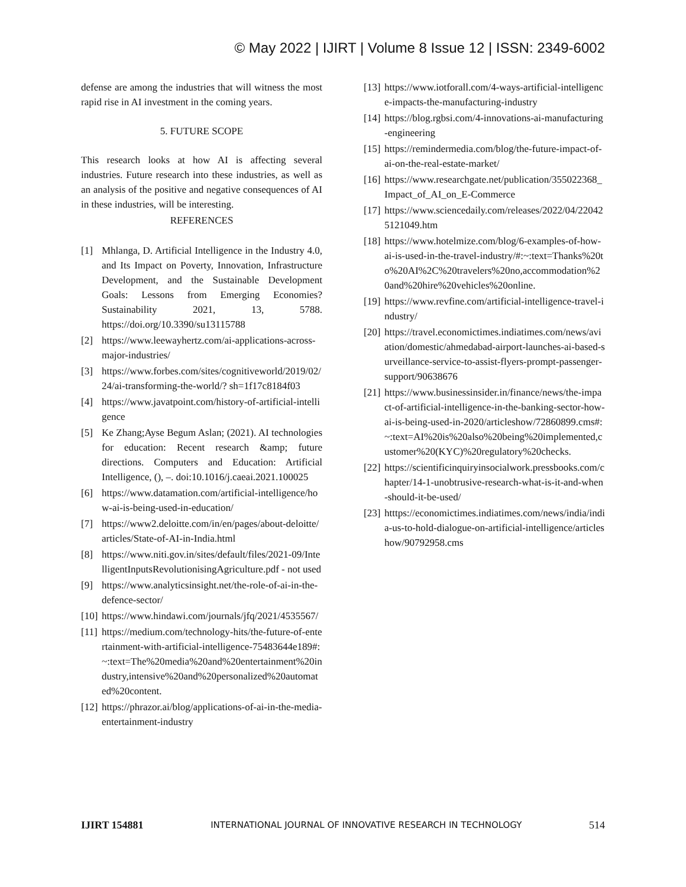© May 2022 | IJIRT | Volume 8 Issue 12 | ISSN: 2349-6002
defense are among the industries that will witness the most rapid rise in AI investment in the coming years.
5. FUTURE SCOPE
This research looks at how AI is affecting several industries. Future research into these industries, as well as an analysis of the positive and negative consequences of AI in these industries, will be interesting.
REFERENCES
[1] Mhlanga, D. Artificial Intelligence in the Industry 4.0, and Its Impact on Poverty, Innovation, Infrastructure Development, and the Sustainable Development Goals: Lessons from Emerging Economies? Sustainability 2021, 13, 5788. https://doi.org/10.3390/su13115788
[2] https://www.leewayhertz.com/ai-applications-across-major-industries/
[3] https://www.forbes.com/sites/cognitiveworld/2019/02/24/ai-transforming-the-world/? sh=1f17c8184f03
[4] https://www.javatpoint.com/history-of-artificial-intelligence
[5] Ke Zhang;Ayse Begum Aslan; (2021). AI technologies for education: Recent research &amp; future directions. Computers and Education: Artificial Intelligence, (), –. doi:10.1016/j.caeai.2021.100025
[6] https://www.datamation.com/artificial-intelligence/how-ai-is-being-used-in-education/
[7] https://www2.deloitte.com/in/en/pages/about-deloitte/articles/State-of-AI-in-India.html
[8] https://www.niti.gov.in/sites/default/files/2021-09/IntelligentInputsRevolutionisingAgriculture.pdf - not used
[9] https://www.analyticsinsight.net/the-role-of-ai-in-the-defence-sector/
[10] https://www.hindawi.com/journals/jfq/2021/4535567/
[11] https://medium.com/technology-hits/the-future-of-entertainment-with-artificial-intelligence-75483644e189#:~:text=The%20media%20and%20entertainment%20industry,intensive%20and%20personalized%20automated%20content.
[12] https://phrazor.ai/blog/applications-of-ai-in-the-media-entertainment-industry
[13] https://www.iotforall.com/4-ways-artificial-intelligence-impacts-the-manufacturing-industry
[14] https://blog.rgbsi.com/4-innovations-ai-manufacturing-engineering
[15] https://remindermedia.com/blog/the-future-impact-of-ai-on-the-real-estate-market/
[16] https://www.researchgate.net/publication/355022368_Impact_of_AI_on_E-Commerce
[17] https://www.sciencedaily.com/releases/2022/04/220425121049.htm
[18] https://www.hotelmize.com/blog/6-examples-of-how-ai-is-used-in-the-travel-industry/#:~:text=Thanks%20to%20AI%2C%20travelers%20no,accommodation%20and%20hire%20vehicles%20online.
[19] https://www.revfine.com/artificial-intelligence-travel-industry/
[20] https://travel.economictimes.indiatimes.com/news/aviation/domestic/ahmedabad-airport-launches-ai-based-surveillance-service-to-assist-flyers-prompt-passenger-support/90638676
[21] https://www.businessinsider.in/finance/news/the-impact-of-artificial-intelligence-in-the-banking-sector-how-ai-is-being-used-in-2020/articleshow/72860899.cms#:~:text=AI%20is%20also%20being%20implemented,customer%20(KYC)%20regulatory%20checks.
[22] https://scientificinquiryinsocialwork.pressbooks.com/chapter/14-1-unobtrusive-research-what-is-it-and-when-should-it-be-used/
[23] htttps://economictimes.indiatimes.com/news/india/india-us-to-hold-dialogue-on-artificial-intelligence/articleshow/90792958.cms
IJIRT 154881 INTERNATIONAL JOURNAL OF INNOVATIVE RESEARCH IN TECHNOLOGY 514